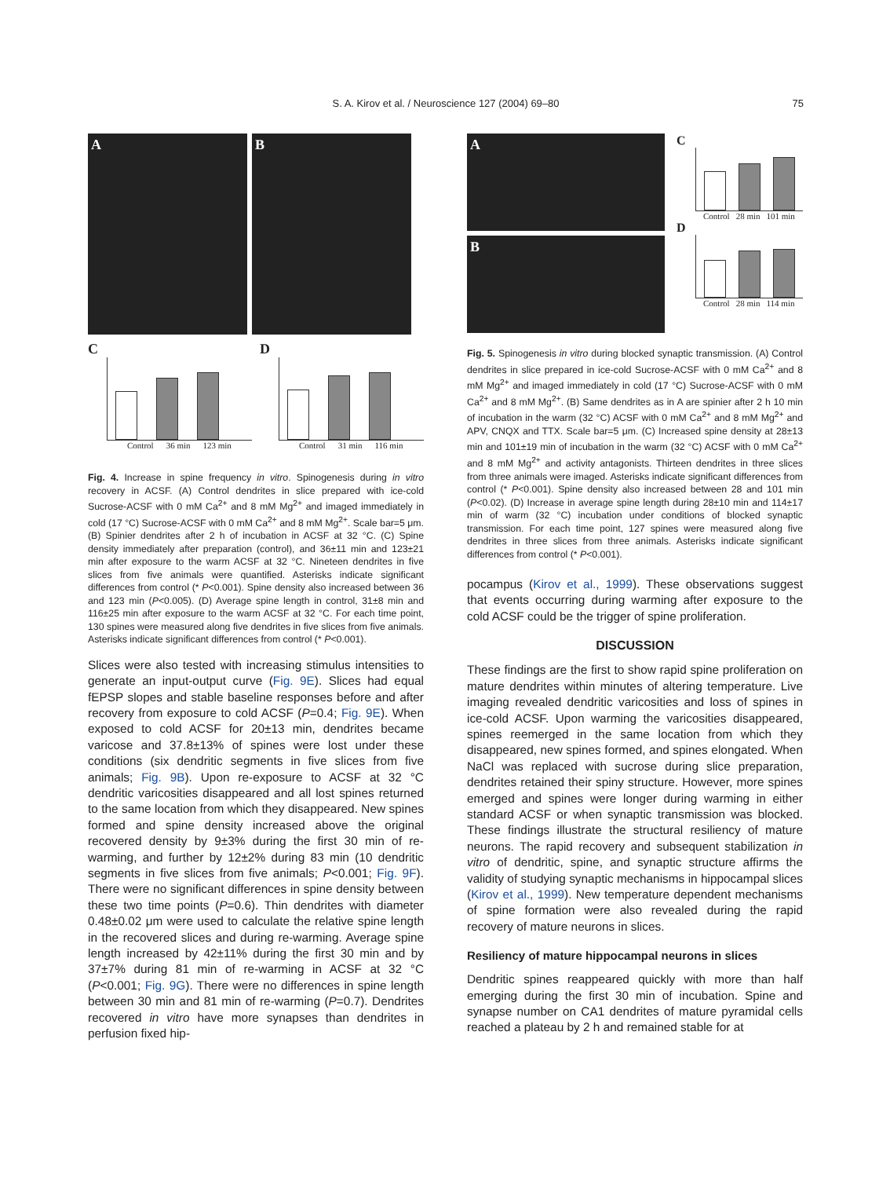S. A. Kirov et al. / Neuroscience 127 (2004) 69–80 75
A B
C
Control 36 min 123 min
D
Control 31 min 116 min
Fig. 4. Increase in spine frequency in vitro. Spinogenesis during in vitro recovery in ACSF. (A) Control dendrites in slice prepared with ice-cold Sucrose-ACSF with 0 mM Ca<sup>2+</sup> and 8 mM Mg<sup>2+</sup> and imaged immediately in cold (17 °C) Sucrose-ACSF with 0 mM Ca<sup>2+</sup> and 8 mM Mg<sup>2+</sup>. Scale bar=5 μm. (B) Spinier dendrites after 2 h of incubation in ACSF at 32 °C. (C) Spine density immediately after preparation (control), and 36±11 min and 123±21 min after exposure to the warm ACSF at 32 °C. Nineteen dendrites in five slices from five animals were quantified. Asterisks indicate significant differences from control (* P<0.001). Spine density also increased between 36 and 123 min (P<0.005). (D) Average spine length in control, 31±8 min and 116±25 min after exposure to the warm ACSF at 32 °C. For each time point, 130 spines were measured along five dendrites in five slices from five animals. Asterisks indicate significant differences from control (* P<0.001).
Slices were also tested with increasing stimulus intensities to generate an input-output curve (Fig. 9E). Slices had equal fEPSP slopes and stable baseline responses before and after recovery from exposure to cold ACSF (P=0.4; Fig. 9E). When exposed to cold ACSF for 20±13 min, dendrites became varicose and 37.8±13% of spines were lost under these conditions (six dendritic segments in five slices from five animals; Fig. 9B). Upon re-exposure to ACSF at 32 °C dendritic varicosities disappeared and all lost spines returned to the same location from which they disappeared. New spines formed and spine density increased above the original recovered density by 9±3% during the first 30 min of re-warming, and further by 12±2% during 83 min (10 dendritic segments in five slices from five animals; P<0.001; Fig. 9F). There were no significant differences in spine density between these two time points (P=0.6). Thin dendrites with diameter 0.48±0.02 μm were used to calculate the relative spine length in the recovered slices and during re-warming. Average spine length increased by 42±11% during the first 30 min and by 37±7% during 81 min of re-warming in ACSF at 32 °C (P<0.001; Fig. 9G). There were no differences in spine length between 30 min and 81 min of re-warming (P=0.7). Dendrites recovered in vitro have more synapses than dendrites in perfusion fixed hip-
A
B
C
Control 28 min 101 min
D
Control 28 min 114 min
Fig. 5. Spinogenesis in vitro during blocked synaptic transmission. (A) Control dendrites in slice prepared in ice-cold Sucrose-ACSF with 0 mM Ca<sup>2+</sup> and 8 mM Mg<sup>2+</sup> and imaged immediately in cold (17 °C) Sucrose-ACSF with 0 mM Ca<sup>2+</sup> and 8 mM Mg<sup>2+</sup>. (B) Same dendrites as in A are spinier after 2 h 10 min of incubation in the warm (32 °C) ACSF with 0 mM Ca<sup>2+</sup> and 8 mM Mg<sup>2+</sup> and APV, CNQX and TTX. Scale bar=5 μm. (C) Increased spine density at 28±13 min and 101±19 min of incubation in the warm (32 °C) ACSF with 0 mM Ca<sup>2+</sup> and 8 mM Mg<sup>2+</sup> and activity antagonists. Thirteen dendrites in three slices from three animals were imaged. Asterisks indicate significant differences from control (* P<0.001). Spine density also increased between 28 and 101 min (P<0.02). (D) Increase in average spine length during 28±10 min and 114±17 min of warm (32 °C) incubation under conditions of blocked synaptic transmission. For each time point, 127 spines were measured along five dendrites in three slices from three animals. Asterisks indicate significant differences from control (* P<0.001).
pocampus (Kirov et al., 1999). These observations suggest that events occurring during warming after exposure to the cold ACSF could be the trigger of spine proliferation.
DISCUSSION
These findings are the first to show rapid spine proliferation on mature dendrites within minutes of altering temperature. Live imaging revealed dendritic varicosities and loss of spines in ice-cold ACSF. Upon warming the varicosities disappeared, spines reemerged in the same location from which they disappeared, new spines formed, and spines elongated. When NaCl was replaced with sucrose during slice preparation, dendrites retained their spiny structure. However, more spines emerged and spines were longer during warming in either standard ACSF or when synaptic transmission was blocked. These findings illustrate the structural resiliency of mature neurons. The rapid recovery and subsequent stabilization in vitro of dendritic, spine, and synaptic structure affirms the validity of studying synaptic mechanisms in hippocampal slices (Kirov et al., 1999). New temperature dependent mechanisms of spine formation were also revealed during the rapid recovery of mature neurons in slices.
Resiliency of mature hippocampal neurons in slices
Dendritic spines reappeared quickly with more than half emerging during the first 30 min of incubation. Spine and synapse number on CA1 dendrites of mature pyramidal cells reached a plateau by 2 h and remained stable for at